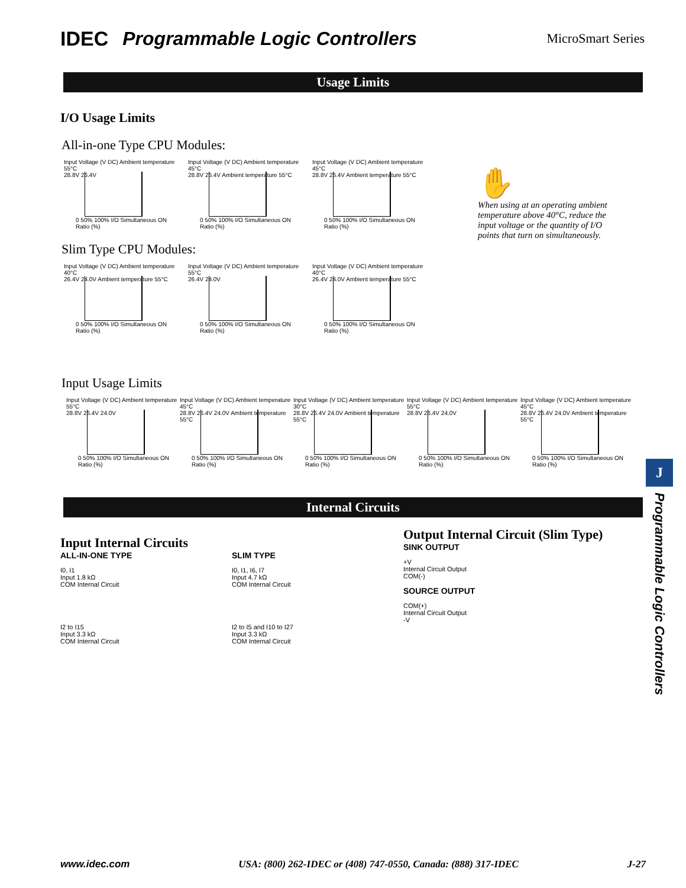IDEC Programmable Logic Controllers MicroSmart Series
Usage Limits
I/O Usage Limits
All-in-one Type CPU Modules:
Input Voltage (V DC) Ambient temperature 55°C
28.8V 26.4V
0 50% 100% I/O Simultaneous ON Ratio (%)
Input Voltage (V DC) Ambient temperature 45°C
28.8V 26.4V Ambient temperature 55°C
0 50% 100% I/O Simultaneous ON Ratio (%)
Input Voltage (V DC) Ambient temperature 45°C
28.8V 26.4V Ambient temperature 55°C
0 50% 100% I/O Simultaneous ON Ratio (%)
✋
When using at an operating ambient temperature above 40°C, reduce the input voltage or the quantity of I/O points that turn on simultaneously.
Slim Type CPU Modules:
Input Voltage (V DC) Ambient temperature 40°C
26.4V 24.0V Ambient temperature 55°C
0 50% 100% I/O Simultaneous ON Ratio (%)
Input Voltage (V DC) Ambient temperature 55°C
26.4V 24.0V
0 50% 100% I/O Simultaneous ON Ratio (%)
Input Voltage (V DC) Ambient temperature 40°C
26.4V 24.0V Ambient temperature 55°C
0 50% 100% I/O Simultaneous ON Ratio (%)
Input Usage Limits
Input Voltage (V DC) Ambient temperature 55°C
28.8V 26.4V 24.0V
0 50% 100% I/O Simultaneous ON Ratio (%)
Input Voltage (V DC) Ambient temperature 45°C
28.8V 26.4V 24.0V Ambient temperature 55°C
0 50% 100% I/O Simultaneous ON Ratio (%)
Input Voltage (V DC) Ambient temperature 30°C
28.8V 26.4V 24.0V Ambient temperature 55°C
0 50% 100% I/O Simultaneous ON Ratio (%)
Input Voltage (V DC) Ambient temperature 55°C
28.8V 26.4V 24.0V
0 50% 100% I/O Simultaneous ON Ratio (%)
Input Voltage (V DC) Ambient temperature 45°C
28.8V 26.4V 24.0V Ambient temperature 55°C
0 50% 100% I/O Simultaneous ON Ratio (%)
J
Programmable Logic Controllers
Internal Circuits
Input Internal Circuits
ALL-IN-ONE TYPE
I0, I1
Input 1.8 kΩ
COM Internal Circuit
I2 to I15
Input 3.3 kΩ
COM Internal Circuit
SLIM TYPE
I0, I1, I6, I7
Input 4.7 kΩ
COM Internal Circuit
I2 to I5 and I10 to I27
Input 3.3 kΩ
COM Internal Circuit
Output Internal Circuit (Slim Type)
SINK OUTPUT
+V
Internal Circuit Output
COM(-)
SOURCE OUTPUT
COM(+)
Internal Circuit Output
-V
www.idec.com USA: (800) 262-IDEC or (408) 747-0550, Canada: (888) 317-IDEC J-27